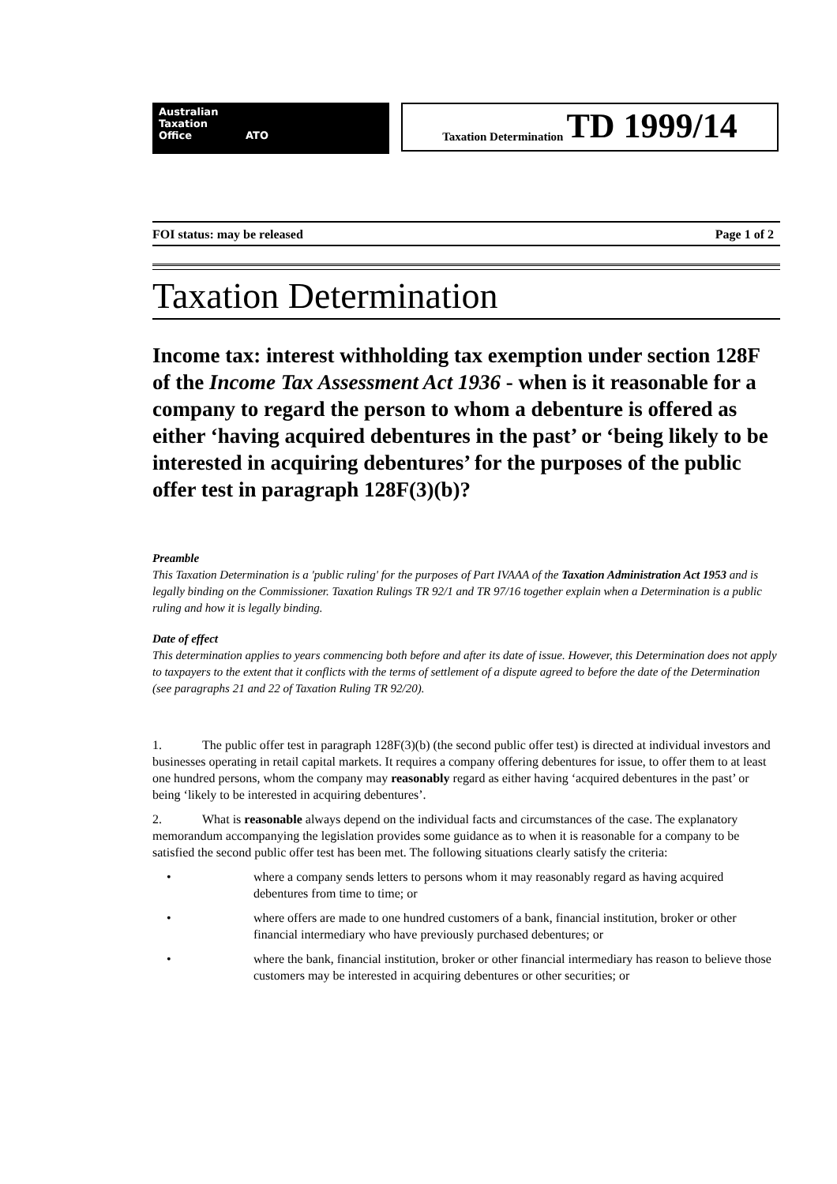Australian
Taxation
Office ATO
Taxation Determination TD 1999/14
FOI status: may be released Page 1 of 2
Taxation Determination
Income tax: interest withholding tax exemption under section 128F of the Income Tax Assessment Act 1936 - when is it reasonable for a company to regard the person to whom a debenture is offered as either ‘having acquired debentures in the past’ or ‘being likely to be interested in acquiring debentures’ for the purposes of the public offer test in paragraph 128F(3)(b)?
Preamble
This Taxation Determination is a 'public ruling' for the purposes of Part IVAAA of the Taxation Administration Act 1953 and is legally binding on the Commissioner. Taxation Rulings TR 92/1 and TR 97/16 together explain when a Determination is a public ruling and how it is legally binding.
Date of effect
This determination applies to years commencing both before and after its date of issue. However, this Determination does not apply to taxpayers to the extent that it conflicts with the terms of settlement of a dispute agreed to before the date of the Determination (see paragraphs 21 and 22 of Taxation Ruling TR 92/20).
1. The public offer test in paragraph 128F(3)(b) (the second public offer test) is directed at individual investors and businesses operating in retail capital markets. It requires a company offering debentures for issue, to offer them to at least one hundred persons, whom the company may reasonably regard as either having ‘acquired debentures in the past’ or being ‘likely to be interested in acquiring debentures’.
2. What is reasonable always depend on the individual facts and circumstances of the case. The explanatory memorandum accompanying the legislation provides some guidance as to when it is reasonable for a company to be satisfied the second public offer test has been met. The following situations clearly satisfy the criteria:
• where a company sends letters to persons whom it may reasonably regard as having acquired debentures from time to time; or
• where offers are made to one hundred customers of a bank, financial institution, broker or other financial intermediary who have previously purchased debentures; or
• where the bank, financial institution, broker or other financial intermediary has reason to believe those customers may be interested in acquiring debentures or other securities; or